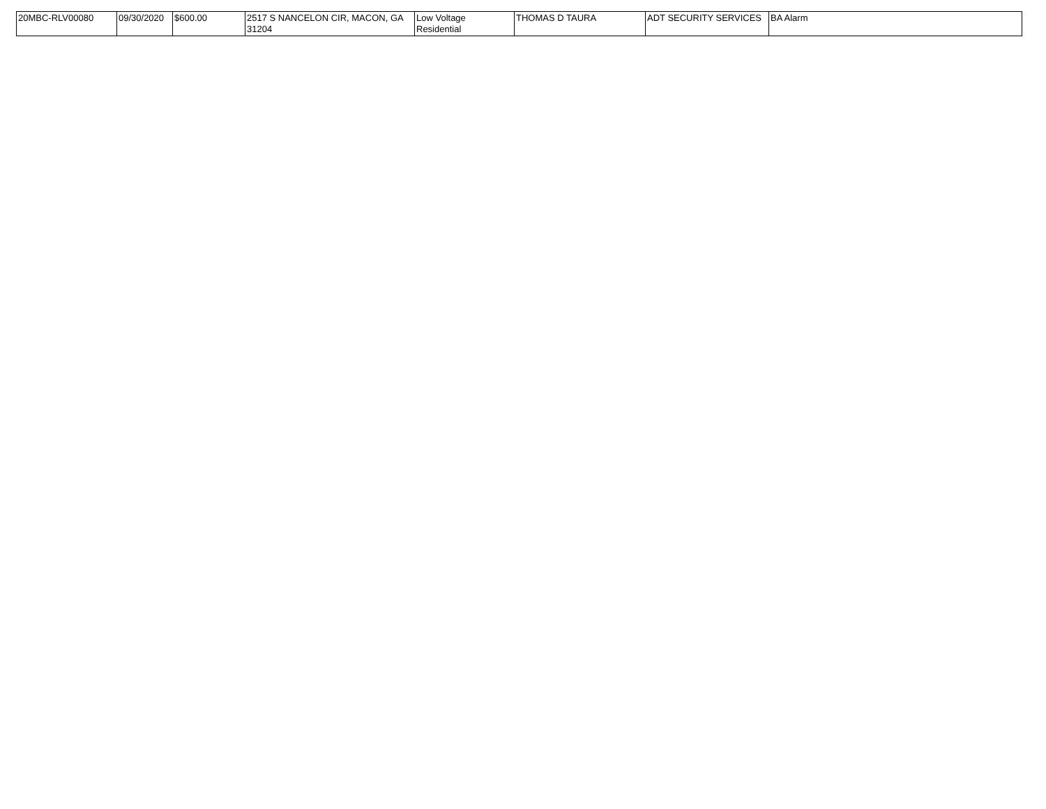| 20MBC-RLV00080 | 09/30/2020 | $600.00 | 2517 S NANCELON CIR, MACON, GA 31204 | Low Voltage Residential | THOMAS D TAURA | ADT SECURITY SERVICES | BA Alarm |